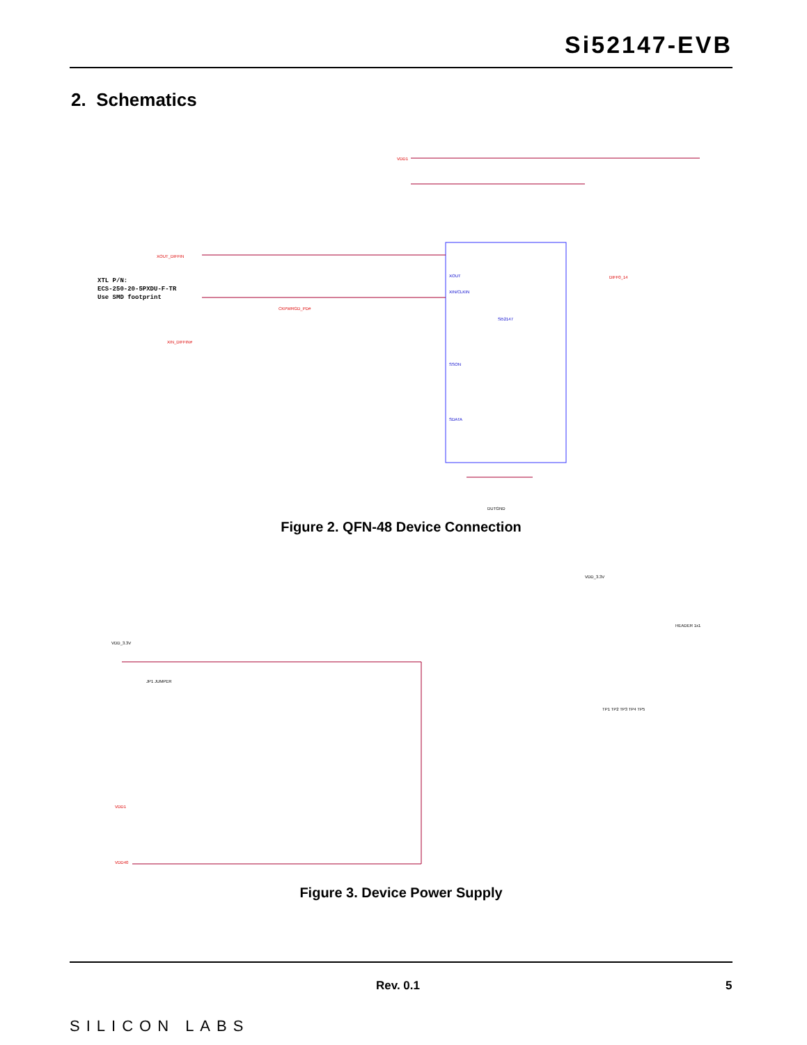Si52147-EVB
2. Schematics
VDD1
XOUT_DIFFIN
XIN_DIFFIN#
CKPWRGD_PD#
DIFF0_14
XOUT
XIN/CLKIN
SSON
SDATA
Si52147
XTL P/N:
ECS-250-20-5PXDU-F-TR
Use SMD footprint
DUTGND
Figure 2. QFN-48 Device Connection
VDD_3.3V
JP1 JUMPER
VDD_3.3V
TP1 TP2 TP3 TP4 TP5
HEADER 1x1
VDD1
VDD40
Figure 3. Device Power Supply
Rev. 0.1 5
SILICON LABS